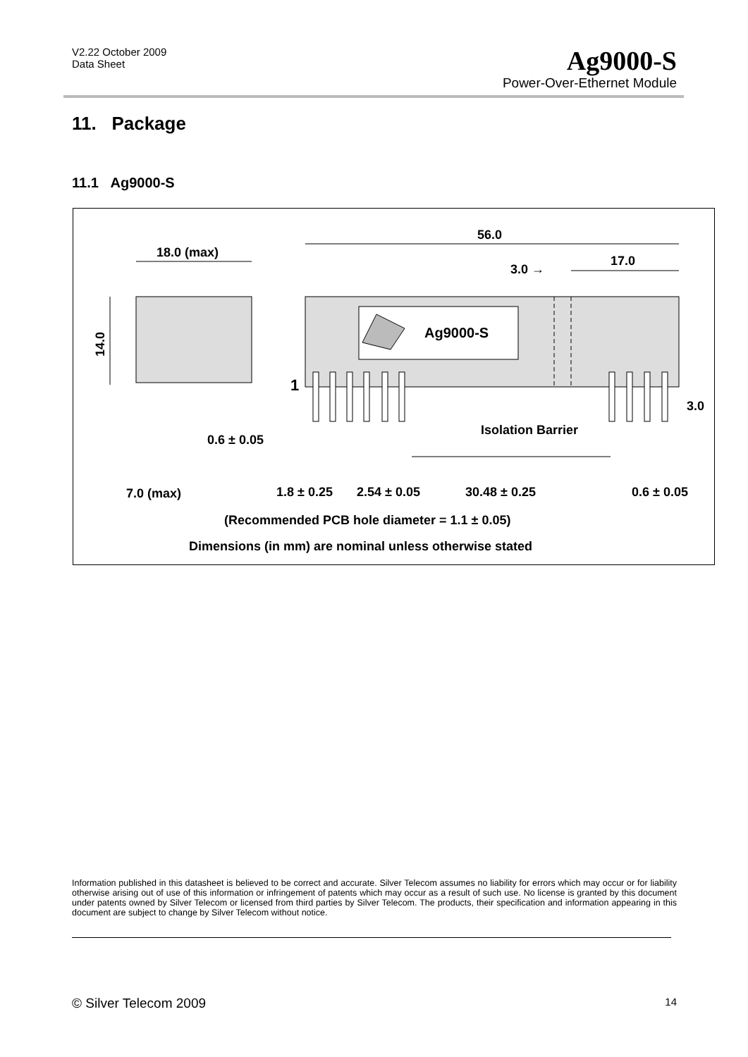V2.22 October 2009
Data Sheet
Ag9000-S
Power-Over-Ethernet Module
11. Package
11.1 Ag9000-S
Ag9000-S
56.0
18.0 (max)
3.0 →
17.0
14.0
1
3.0
Isolation Barrier
0.6 ± 0.05
7.0 (max)
1.8 ± 0.25
2.54 ± 0.05
30.48 ± 0.25
0.6 ± 0.05
(Recommended PCB hole diameter = 1.1 ± 0.05)
Dimensions (in mm) are nominal unless otherwise stated
Information published in this datasheet is believed to be correct and accurate. Silver Telecom assumes no liability for errors which may occur or for liability otherwise arising out of use of this information or infringement of patents which may occur as a result of such use. No license is granted by this document under patents owned by Silver Telecom or licensed from third parties by Silver Telecom. The products, their specification and information appearing in this document are subject to change by Silver Telecom without notice.
© Silver Telecom 2009 14